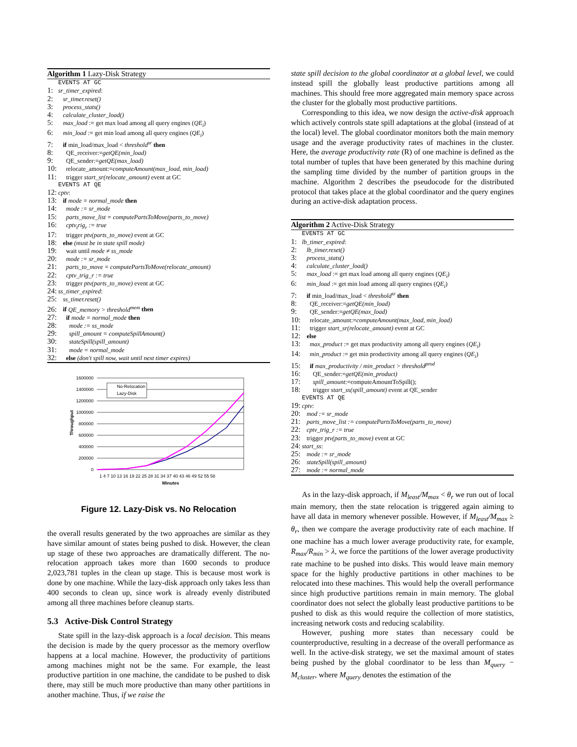Algorithm 1 Lazy-Disk Strategy
EVENTS AT GC
1: sr_timer_expired:
2: sr_timer.reset()
3: process_stats()
4: calculate_cluster_load()
5: max_load := get max load among all query engines (QE<sub>i</sub>)
6: min_load := get min load among all query engines (QE<sub>i</sub>)
7: if min_load/max_load < threshold<sup>sr</sup> then
8: QE_receiver:=getQE(min_load)
9: QE_sender:=getQE(max_load)
10: relocate_amount:=computeAmount(max_load, min_load)
11: trigger start_sr(relocate_amount) event at GC
EVENTS AT QE
12: cptv:
13: if mode = normal_mode then
14: mode := sr_mode
15: parts_move_list = computePartsToMove(parts_to_move)
16: cptv<sub>t</sub>rig<sub>r</sub> := true
17: trigger ptv(parts_to_move) event at GC
18: else (must be in state spill mode)
19: wait until mode ≠ ss_mode
20: mode := sr_mode
21: parts_to_move = computePartsToMove(relocate_amount)
22: cptv_trig_r := true
23: trigger ptv(parts_to_move) event at GC
24: ss_timer_expired:
25: ss_timer.reset()
26: if QE_memory > threshold<sup>mem</sup> then
27: if mode = normal_mode then
28: mode := ss_mode
29: spill_amount = computeSpillAmount()
30: stateSpill(spill_amount)
31: mode = normal_mode
32: else (don't spill now, wait until next timer expires)
1600000
1400000
1200000
1000000
800000
600000
400000
200000
0
Throughput
1 4 7 10 13 16 19 22 25 28 31 34 37 40 43 46 49 52 55 58
Minutes
No-Relocation
Lazy-Disk
Figure 12. Lazy-Disk vs. No Relocation
the overall results generated by the two approaches are similar as they have similar amount of states being pushed to disk. However, the clean up stage of these two approaches are dramatically different. The no-relocation approach takes more than 1600 seconds to produce 2,023,781 tuples in the clean up stage. This is because most work is done by one machine. While the lazy-disk approach only takes less than 400 seconds to clean up, since work is already evenly distributed among all three machines before cleanup starts.
5.3 Active-Disk Control Strategy
State spill in the lazy-disk approach is a local decision. This means the decision is made by the query processor as the memory overflow happens at a local machine. However, the productivity of partitions among machines might not be the same. For example, the least productive partition in one machine, the candidate to be pushed to disk there, may still be much more productive than many other partitions in another machine. Thus, if we raise the
state spill decision to the global coordinator at a global level, we could instead spill the globally least productive partitions among all machines. This should free more aggregated main memory space across the cluster for the globally most productive partitions.
Corresponding to this idea, we now design the active-disk approach which actively controls state spill adaptations at the global (instead of at the local) level. The global coordinator monitors both the main memory usage and the average productivity rates of machines in the cluster. Here, the average productivity rate (R) of one machine is defined as the total number of tuples that have been generated by this machine during the sampling time divided by the number of partition groups in the machine. Algorithm 2 describes the pseudocode for the distributed protocol that takes place at the global coordinator and the query engines during an active-disk adaptation process.
Algorithm 2 Active-Disk Strategy
EVENTS AT GC
1: lb_timer_expired:
2: lb_timer.reset()
3: process_stats()
4: calculate_cluster_load()
5: max_load := get max load among all query engines (QE<sub>i</sub>)
6: min_load := get min load among all query engines (QE<sub>i</sub>)
7: if min_load/max_load < threshold<sup>sr</sup> then
8: QE_receiver:=getQE(min_load)
9: QE_sender:=getQE(max_load)
10: relocate_amount:=computeAmount(max_load, min_load)
11: trigger start_sr(relocate_amount) event at GC
12: else
13: max_product := get max productivity among all query engines (QE<sub>i</sub>)
14: min_product := get min productivity among all query engines (QE<sub>i</sub>)
15: if max_productivity / min_product > threshold<sup>prod</sup>
16: QE_sender:=getQE(min_product)
17: spill_amount:=computeAmountToSpill();
18: trigger start_ss(spill_amount) event at QE_sender
EVENTS AT QE
19: cptv:
20: mod := sr_mode
21: parts_move_list := computePartsToMove(parts_to_move)
22: cptv_trig_r := true
23: trigger ptv(parts_to_move) event at GC
24: start_ss:
25: mode := sr_mode
26: stateSpill(spill_amount)
27: mode := normal_mode
As in the lazy-disk approach, if M<sub>least</sub>/M<sub>max</sub> < θ<sub>r</sub> we run out of local main memory, then the state relocation is triggered again aiming to have all data in memory whenever possible. However, if M<sub>least</sub>/M<sub>max</sub> ≥ θ<sub>r</sub>, then we compare the average productivity rate of each machine. If one machine has a much lower average productivity rate, for example, R<sub>max</sub>/R<sub>min</sub> > λ, we force the partitions of the lower average productivity rate machine to be pushed into disks. This would leave main memory space for the highly productive partitions in other machines to be relocated into these machines. This would help the overall performance since high productive partitions remain in main memory. The global coordinator does not select the globally least productive partitions to be pushed to disk as this would require the collection of more statistics, increasing network costs and reducing scalability.
However, pushing more states than necessary could be counterproductive, resulting in a decrease of the overall performance as well. In the active-disk strategy, we set the maximal amount of states being pushed by the global coordinator to be less than M<sub>query</sub> − M<sub>cluster</sub>, where M<sub>query</sub> denotes the estimation of the